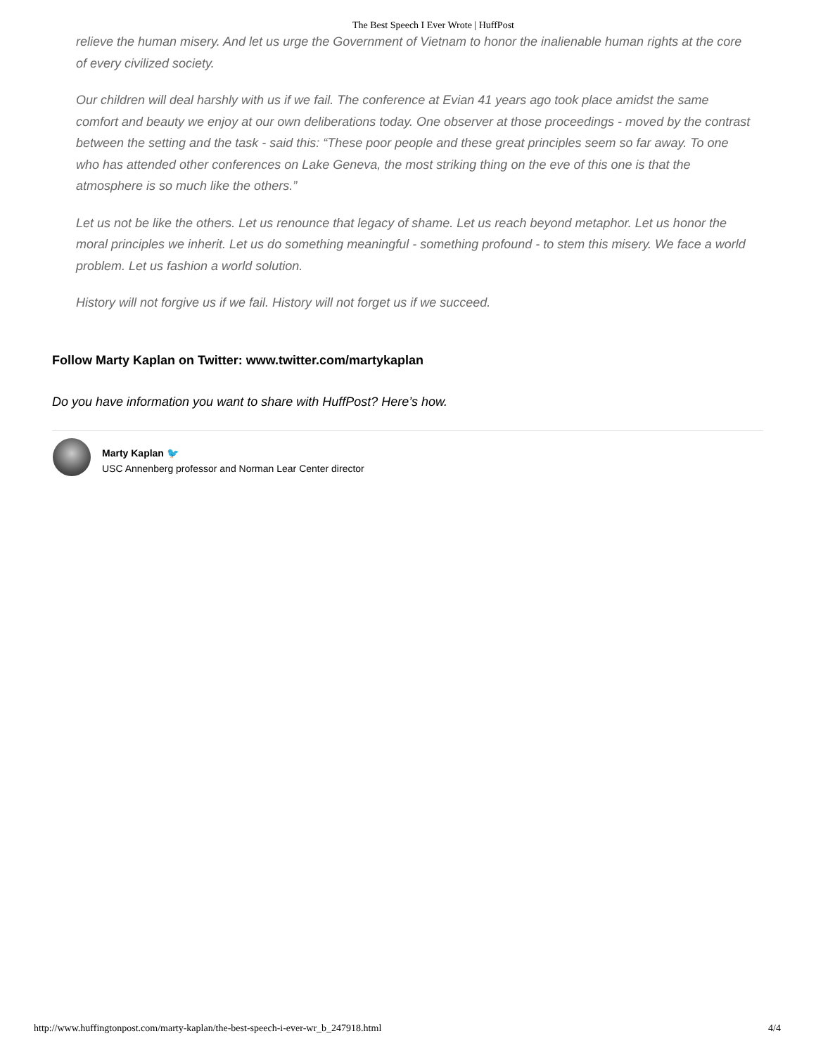The Best Speech I Ever Wrote | HuffPost
relieve the human misery. And let us urge the Government of Vietnam to honor the inalienable human rights at the core of every civilized society.
Our children will deal harshly with us if we fail. The conference at Evian 41 years ago took place amidst the same comfort and beauty we enjoy at our own deliberations today. One observer at those proceedings - moved by the contrast between the setting and the task - said this: “These poor people and these great principles seem so far away. To one who has attended other conferences on Lake Geneva, the most striking thing on the eve of this one is that the atmosphere is so much like the others.”
Let us not be like the others. Let us renounce that legacy of shame. Let us reach beyond metaphor. Let us honor the moral principles we inherit. Let us do something meaningful - something profound - to stem this misery. We face a world problem. Let us fashion a world solution.
History will not forgive us if we fail. History will not forget us if we succeed.
Follow Marty Kaplan on Twitter: www.twitter.com/martykaplan
Do you have information you want to share with HuffPost? Here’s how.
Marty Kaplan 🐦
USC Annenberg professor and Norman Lear Center director
http://www.huffingtonpost.com/marty-kaplan/the-best-speech-i-ever-wr_b_247918.html 4/4